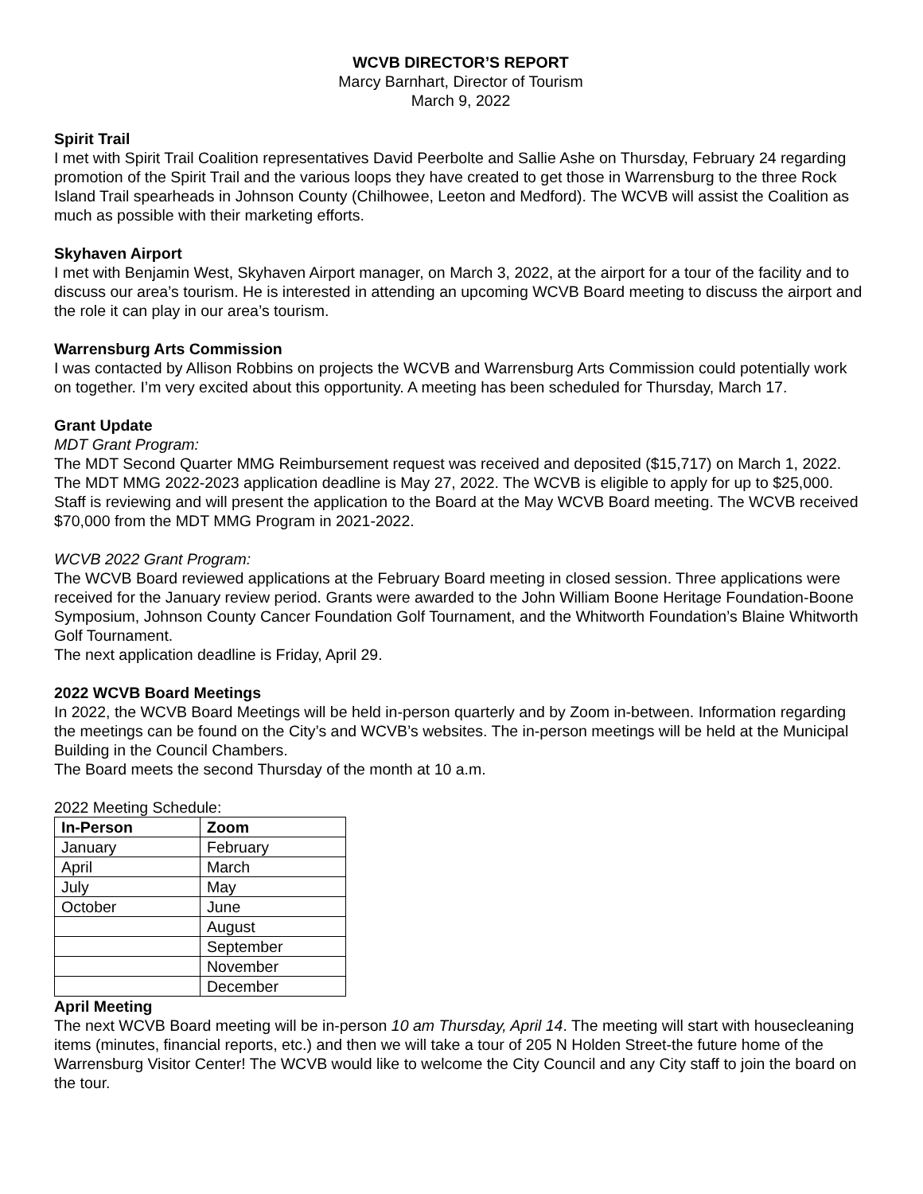WCVB DIRECTOR’S REPORT
Marcy Barnhart, Director of Tourism
March 9, 2022
Spirit Trail
I met with Spirit Trail Coalition representatives David Peerbolte and Sallie Ashe on Thursday, February 24 regarding promotion of the Spirit Trail and the various loops they have created to get those in Warrensburg to the three Rock Island Trail spearheads in Johnson County (Chilhowee, Leeton and Medford). The WCVB will assist the Coalition as much as possible with their marketing efforts.
Skyhaven Airport
I met with Benjamin West, Skyhaven Airport manager, on March 3, 2022, at the airport for a tour of the facility and to discuss our area’s tourism. He is interested in attending an upcoming WCVB Board meeting to discuss the airport and the role it can play in our area’s tourism.
Warrensburg Arts Commission
I was contacted by Allison Robbins on projects the WCVB and Warrensburg Arts Commission could potentially work on together. I’m very excited about this opportunity. A meeting has been scheduled for Thursday, March 17.
Grant Update
MDT Grant Program:
The MDT Second Quarter MMG Reimbursement request was received and deposited ($15,717) on March 1, 2022.
The MDT MMG 2022-2023 application deadline is May 27, 2022. The WCVB is eligible to apply for up to $25,000. Staff is reviewing and will present the application to the Board at the May WCVB Board meeting. The WCVB received $70,000 from the MDT MMG Program in 2021-2022.
WCVB 2022 Grant Program:
The WCVB Board reviewed applications at the February Board meeting in closed session. Three applications were received for the January review period. Grants were awarded to the John William Boone Heritage Foundation-Boone Symposium, Johnson County Cancer Foundation Golf Tournament, and the Whitworth Foundation’s Blaine Whitworth Golf Tournament.
The next application deadline is Friday, April 29.
2022 WCVB Board Meetings
In 2022, the WCVB Board Meetings will be held in-person quarterly and by Zoom in-between. Information regarding the meetings can be found on the City’s and WCVB’s websites. The in-person meetings will be held at the Municipal Building in the Council Chambers.
The Board meets the second Thursday of the month at 10 a.m.
2022 Meeting Schedule:
| In-Person | Zoom |
| --- | --- |
| January | February |
| April | March |
| July | May |
| October | June |
| | August |
| | September |
| | November |
| | December |
April Meeting
The next WCVB Board meeting will be in-person 10 am Thursday, April 14. The meeting will start with housecleaning items (minutes, financial reports, etc.) and then we will take a tour of 205 N Holden Street-the future home of the Warrensburg Visitor Center! The WCVB would like to welcome the City Council and any City staff to join the board on the tour.